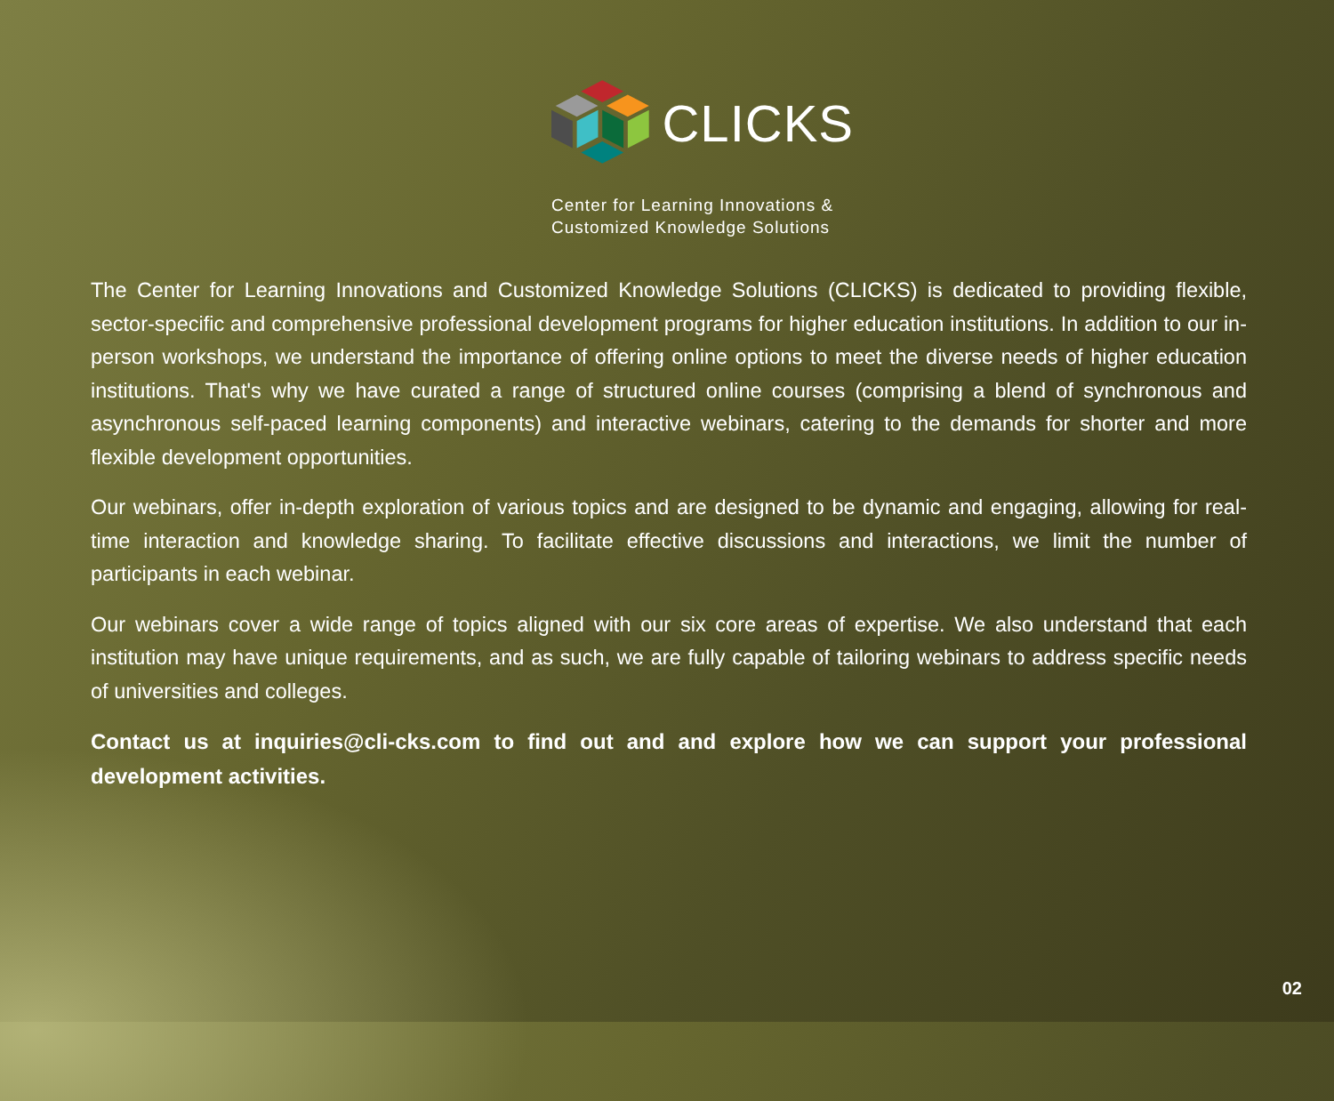CLICKS
Center for Learning Innovations &
Customized Knowledge Solutions
The Center for Learning Innovations and Customized Knowledge Solutions (CLICKS) is dedicated to providing flexible, sector-specific and comprehensive professional development programs for higher education institutions. In addition to our in-person workshops, we understand the importance of offering online options to meet the diverse needs of higher education institutions. That's why we have curated a range of structured online courses (comprising a blend of synchronous and asynchronous self-paced learning components) and interactive webinars, catering to the demands for shorter and more flexible development opportunities.
Our webinars, offer in-depth exploration of various topics and are designed to be dynamic and engaging, allowing for real-time interaction and knowledge sharing. To facilitate effective discussions and interactions, we limit the number of participants in each webinar.
Our webinars cover a wide range of topics aligned with our six core areas of expertise. We also understand that each institution may have unique requirements, and as such, we are fully capable of tailoring webinars to address specific needs of universities and colleges.
Contact us at inquiries@cli-cks.com to find out and and explore how we can support your professional development activities.
02